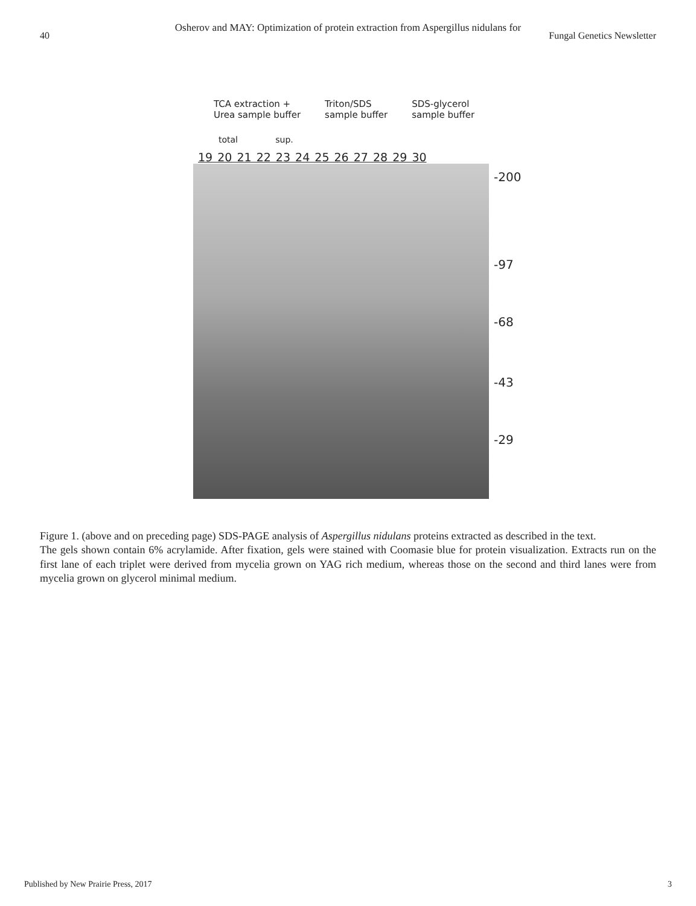Osherov and MAY: Optimization of protein extraction from Aspergillus nidulans for
40 Fungal Genetics Newsletter
TCA extraction +
Urea sample buffer
Triton/SDS
sample buffer
SDS-glycerol
sample buffer
total sup.
19 20 21 22 23 24 25 26 27 28 29 30
-200
-97
-68
-43
-29
Figure 1. (above and on preceding page) SDS-PAGE analysis of Aspergillus nidulans proteins extracted as described in the text.
The gels shown contain 6% acrylamide. After fixation, gels were stained with Coomasie blue for protein visualization. Extracts run on the first lane of each triplet were derived from mycelia grown on YAG rich medium, whereas those on the second and third lanes were from mycelia grown on glycerol minimal medium.
Published by New Prairie Press, 2017 3